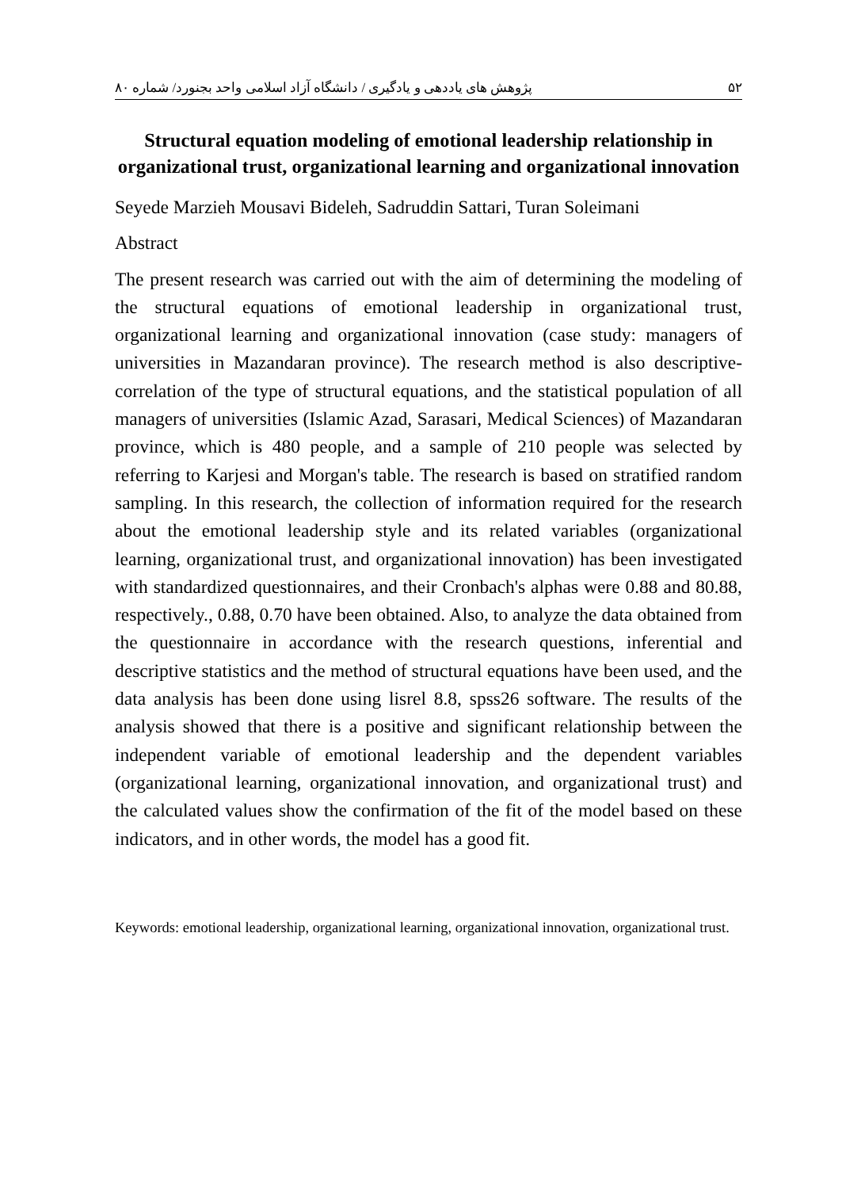۵۲ پژوهش های یاددهی و یادگیری / دانشگاه آزاد اسلامی واحد بجنورد/ شماره ۸۰
Structural equation modeling of emotional leadership relationship in organizational trust, organizational learning and organizational innovation
Seyede Marzieh Mousavi Bideleh, Sadruddin Sattari, Turan Soleimani
Abstract
The present research was carried out with the aim of determining the modeling of the structural equations of emotional leadership in organizational trust, organizational learning and organizational innovation (case study: managers of universities in Mazandaran province). The research method is also descriptive-correlation of the type of structural equations, and the statistical population of all managers of universities (Islamic Azad, Sarasari, Medical Sciences) of Mazandaran province, which is 480 people, and a sample of 210 people was selected by referring to Karjesi and Morgan's table. The research is based on stratified random sampling. In this research, the collection of information required for the research about the emotional leadership style and its related variables (organizational learning, organizational trust, and organizational innovation) has been investigated with standardized questionnaires, and their Cronbach's alphas were 0.88 and 80.88, respectively., 0.88, 0.70 have been obtained. Also, to analyze the data obtained from the questionnaire in accordance with the research questions, inferential and descriptive statistics and the method of structural equations have been used, and the data analysis has been done using lisrel 8.8, spss26 software. The results of the analysis showed that there is a positive and significant relationship between the independent variable of emotional leadership and the dependent variables (organizational learning, organizational innovation, and organizational trust) and the calculated values show the confirmation of the fit of the model based on these indicators, and in other words, the model has a good fit.
Keywords: emotional leadership, organizational learning, organizational innovation, organizational trust.